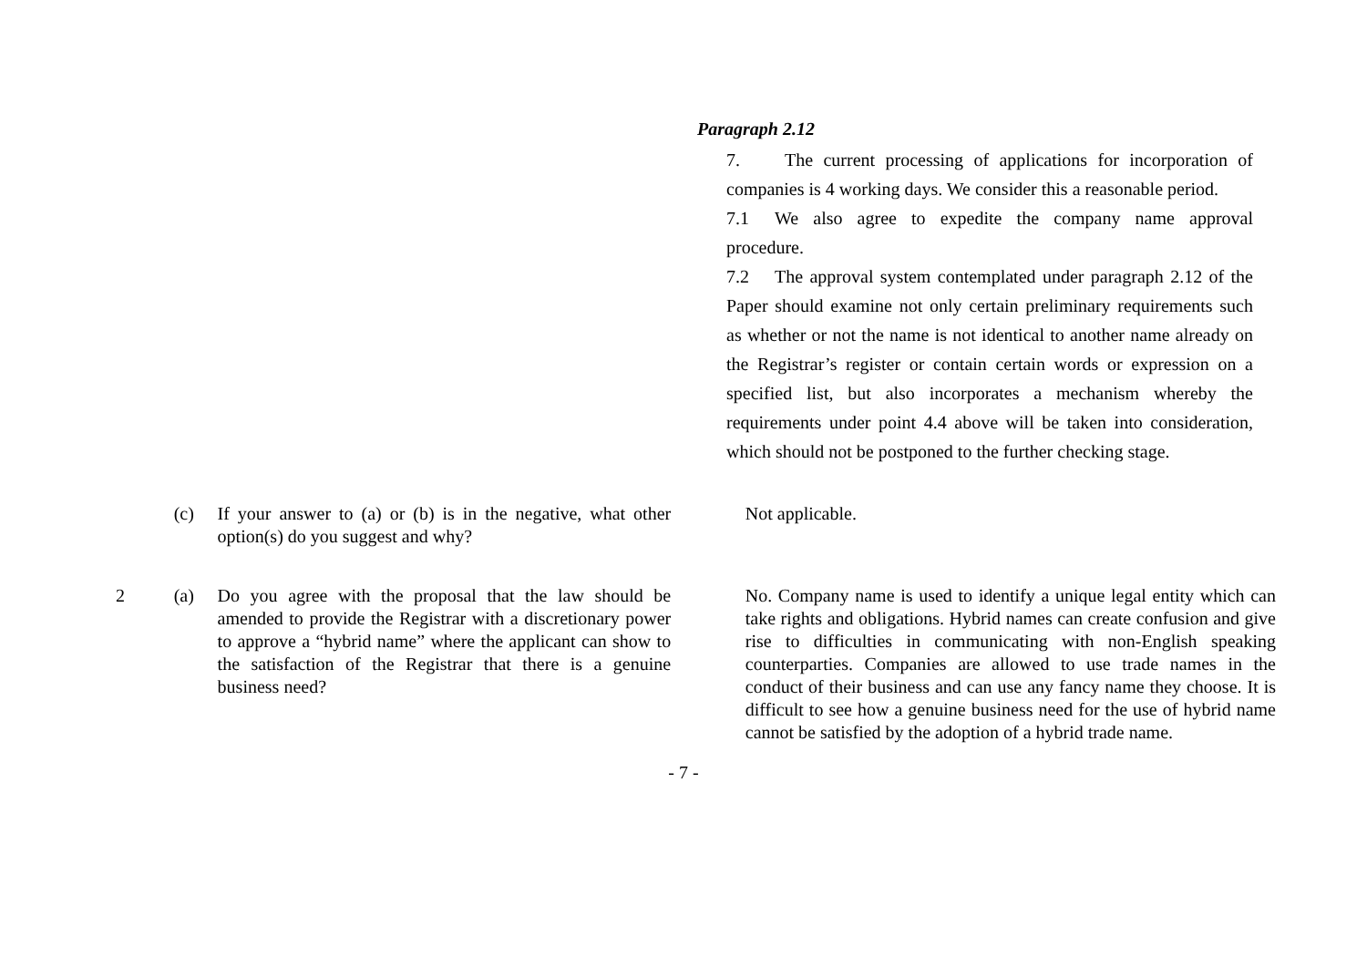Paragraph 2.12
7. The current processing of applications for incorporation of companies is 4 working days. We consider this a reasonable period.
7.1 We also agree to expedite the company name approval procedure.
7.2 The approval system contemplated under paragraph 2.12 of the Paper should examine not only certain preliminary requirements such as whether or not the name is not identical to another name already on the Registrar’s register or contain certain words or expression on a specified list, but also incorporates a mechanism whereby the requirements under point 4.4 above will be taken into consideration, which should not be postponed to the further checking stage.
| | (c) | If your answer to (a) or (b) is in the negative, what other option(s) do you suggest and why? | | Not applicable. |
| 2 | (a) | Do you agree with the proposal that the law should be amended to provide the Registrar with a discretionary power to approve a “hybrid name” where the applicant can show to the satisfaction of the Registrar that there is a genuine business need? | | No. Company name is used to identify a unique legal entity which can take rights and obligations. Hybrid names can create confusion and give rise to difficulties in communicating with non-English speaking counterparties. Companies are allowed to use trade names in the conduct of their business and can use any fancy name they choose. It is difficult to see how a genuine business need for the use of hybrid name cannot be satisfied by the adoption of a hybrid trade name. |
- 7 -